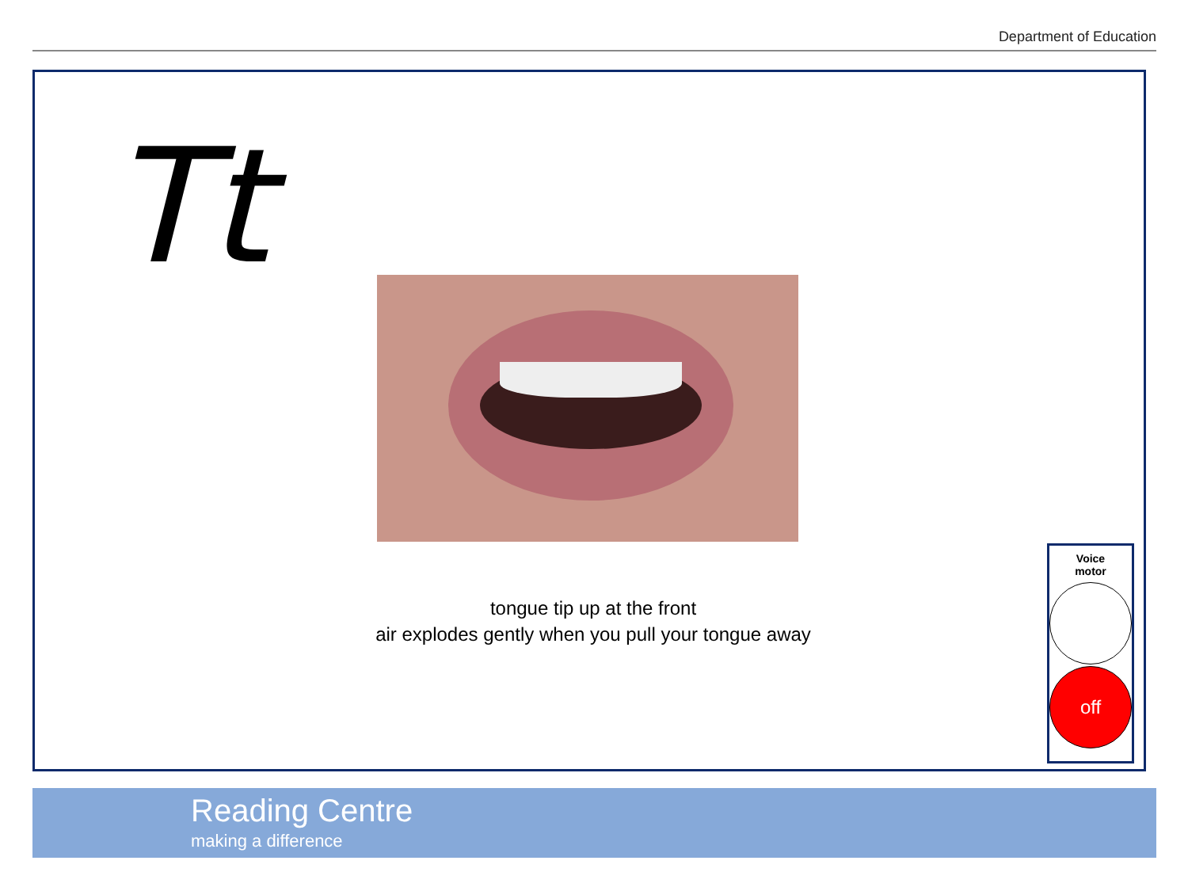Department of Education
Tt
tongue tip up at the front
air explodes gently when you pull your tongue away
Voice
motor
off
Reading Centre
making a difference